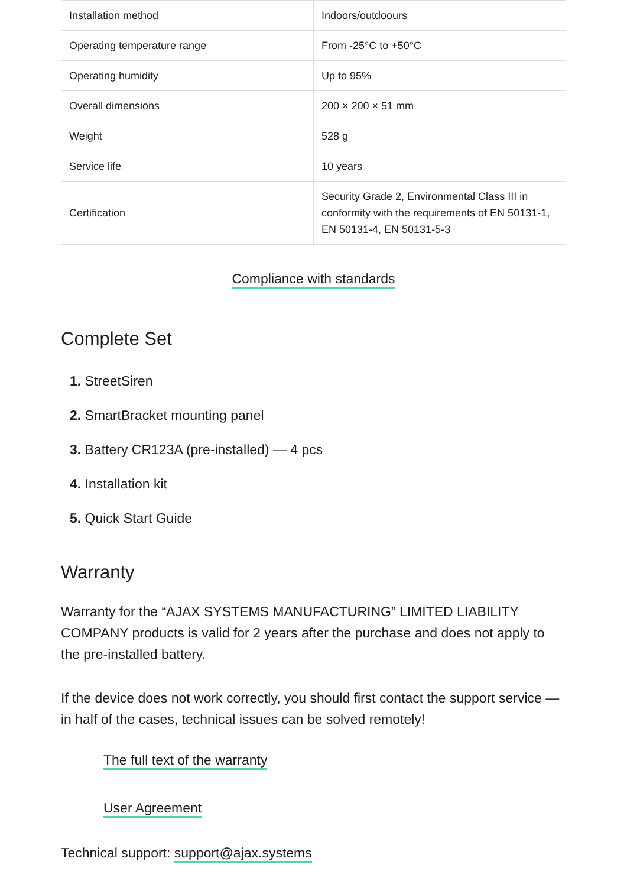| Installation method | Indoors/outdoours |
| Operating temperature range | From -25°C to +50°C |
| Operating humidity | Up to 95% |
| Overall dimensions | 200 × 200 × 51 mm |
| Weight | 528 g |
| Service life | 10 years |
| Certification | Security Grade 2, Environmental Class III in conformity with the requirements of EN 50131-1, EN 50131-4, EN 50131-5-3 |
Compliance with standards
Complete Set
1. StreetSiren
2. SmartBracket mounting panel
3. Battery CR123A (pre-installed) — 4 pcs
4. Installation kit
5. Quick Start Guide
Warranty
Warranty for the “AJAX SYSTEMS MANUFACTURING” LIMITED LIABILITY COMPANY products is valid for 2 years after the purchase and does not apply to the pre-installed battery.
If the device does not work correctly, you should first contact the support service — in half of the cases, technical issues can be solved remotely!
The full text of the warranty
User Agreement
Technical support: support@ajax.systems